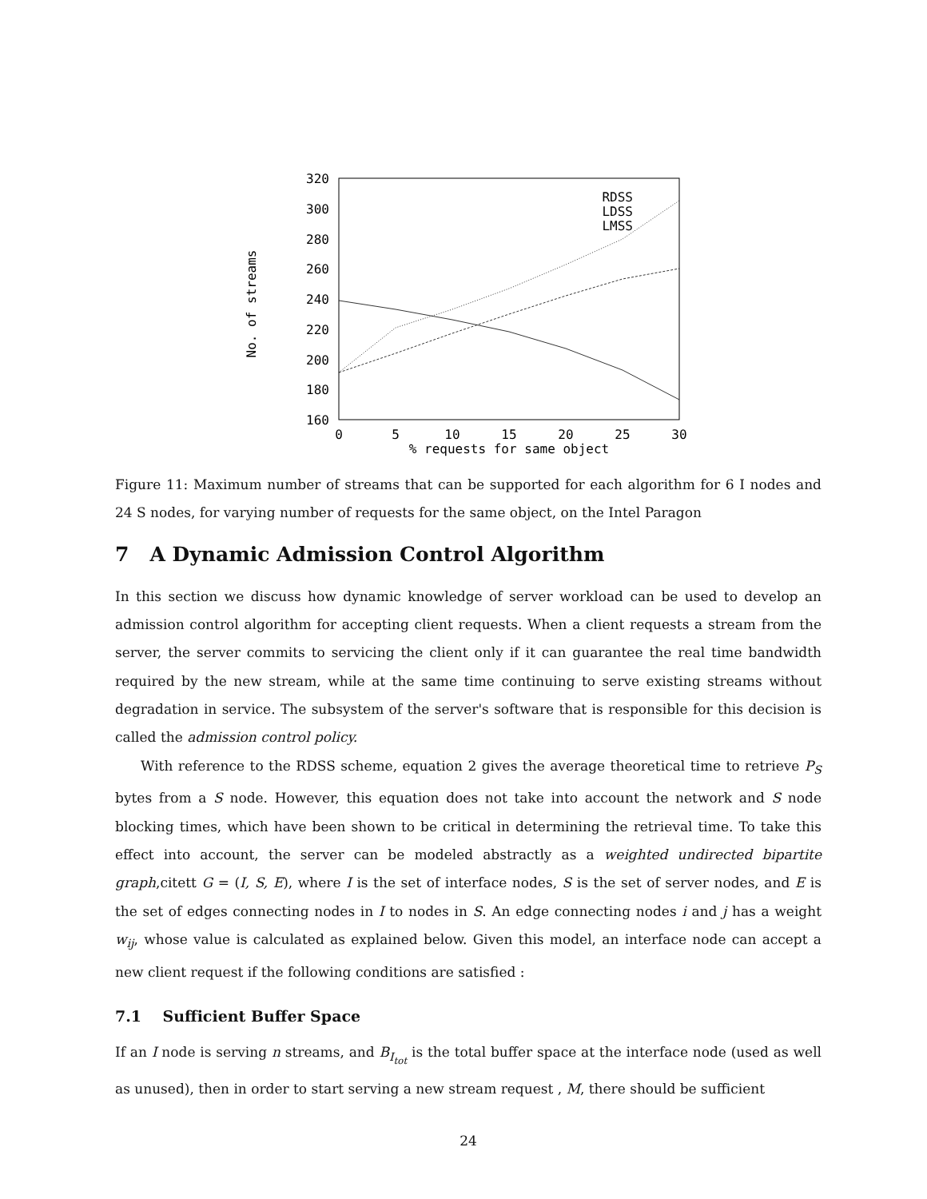320
300
280
260
240
220
200
180
160
0
5
10
15
20
25
30
% requests for same object
No. of streams
RDSS
LDSS
LMSS
Figure 11: Maximum number of streams that can be supported for each algorithm for 6 I nodes and 24 S nodes, for varying number of requests for the same object, on the Intel Paragon
7 A Dynamic Admission Control Algorithm
In this section we discuss how dynamic knowledge of server workload can be used to develop an admission control algorithm for accepting client requests. When a client requests a stream from the server, the server commits to servicing the client only if it can guarantee the real time bandwidth required by the new stream, while at the same time continuing to serve existing streams without degradation in service. The subsystem of the server's software that is responsible for this decision is called the admission control policy.
With reference to the RDSS scheme, equation 2 gives the average theoretical time to retrieve P<sub>S</sub> bytes from a S node. However, this equation does not take into account the network and S node blocking times, which have been shown to be critical in determining the retrieval time. To take this effect into account, the server can be modeled abstractly as a weighted undirected bipartite graph,citett G = (I, S, E), where I is the set of interface nodes, S is the set of server nodes, and E is the set of edges connecting nodes in I to nodes in S. An edge connecting nodes i and j has a weight w<sub>ij</sub>, whose value is calculated as explained below. Given this model, an interface node can accept a new client request if the following conditions are satisfied :
7.1 Sufficient Buffer Space
If an I node is serving n streams, and B<sub>I<sub>tot</sub></sub> is the total buffer space at the interface node (used as well as unused), then in order to start serving a new stream request , M, there should be sufficient
24